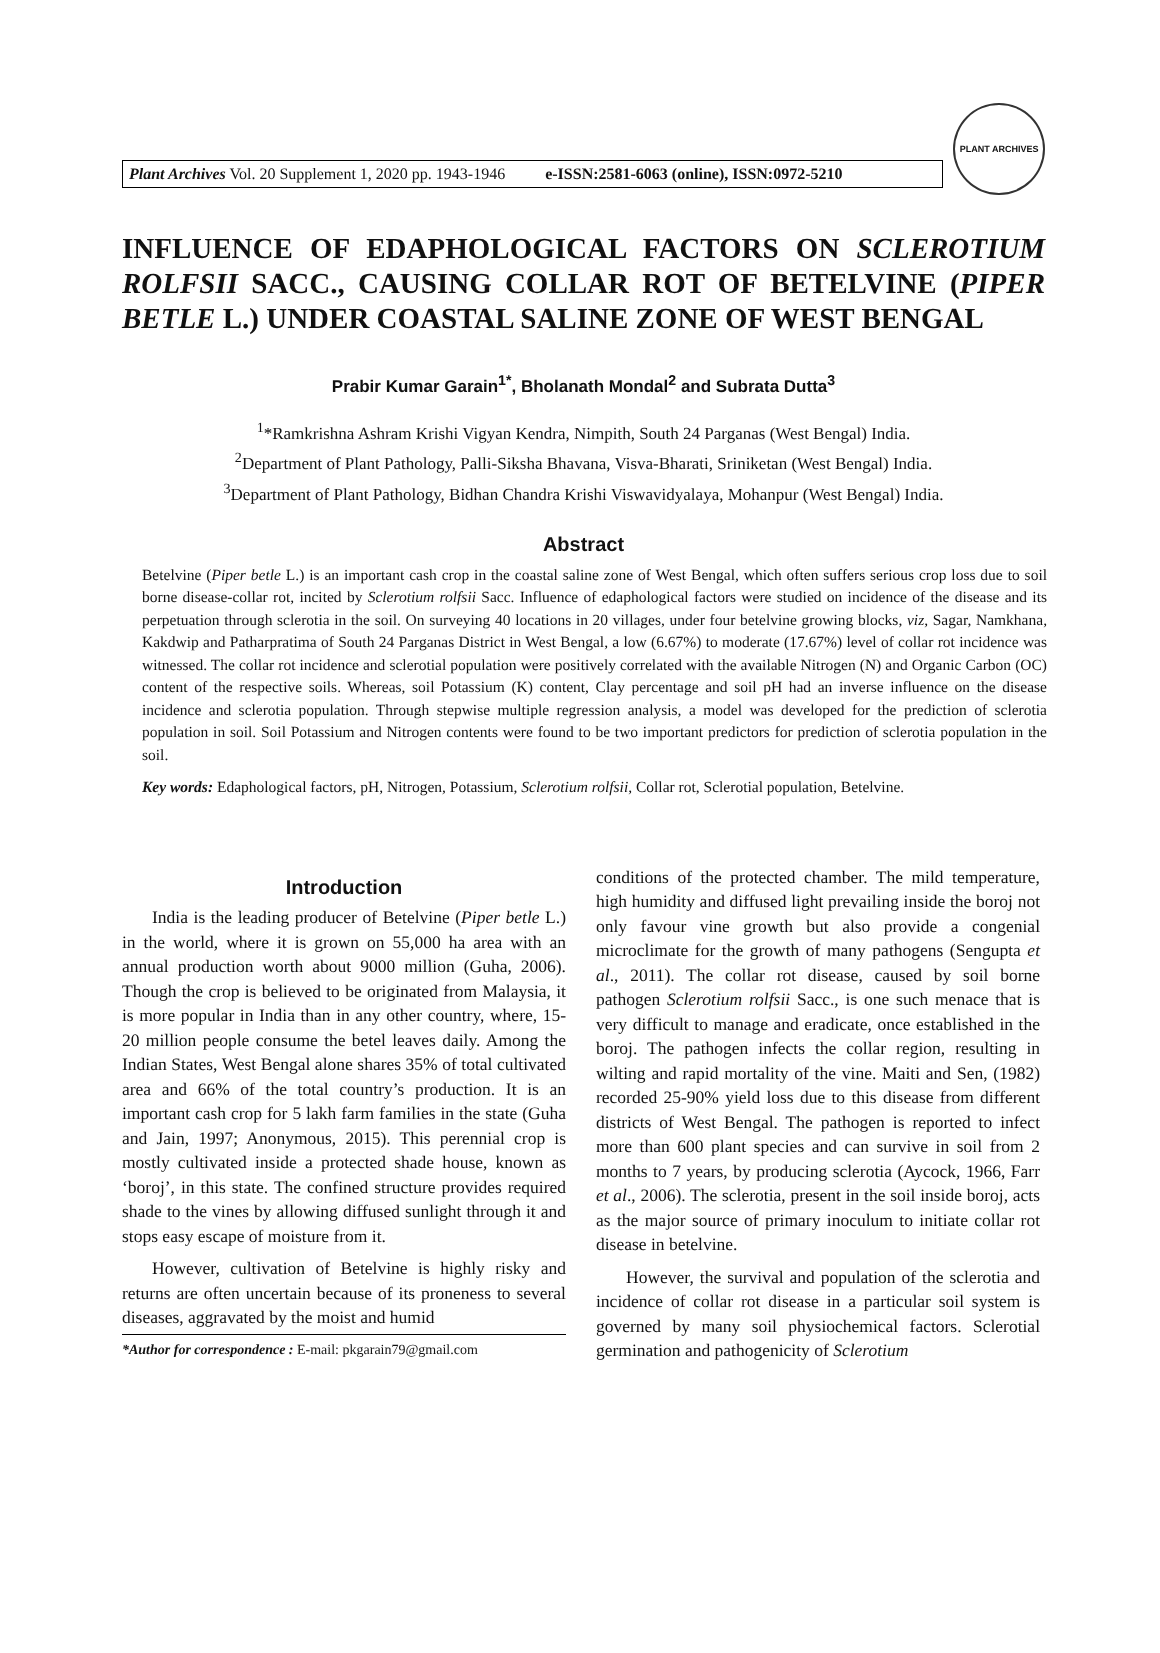Plant Archives Vol. 20 Supplement 1, 2020 pp. 1943-1946 e-ISSN:2581-6063 (online), ISSN:0972-5210
PLANT ARCHIVES
INFLUENCE OF EDAPHOLOGICAL FACTORS ON SCLEROTIUM ROLFSII SACC., CAUSING COLLAR ROT OF BETELVINE (PIPER BETLE L.) UNDER COASTAL SALINE ZONE OF WEST BENGAL
Prabir Kumar Garain<sup>1*</sup>, Bholanath Mondal<sup>2</sup> and Subrata Dutta<sup>3</sup>
<sup>1</sup>*Ramkrishna Ashram Krishi Vigyan Kendra, Nimpith, South 24 Parganas (West Bengal) India.
<sup>2</sup> Department of Plant Pathology, Palli-Siksha Bhavana, Visva-Bharati, Sriniketan (West Bengal) India.
<sup>3</sup> Department of Plant Pathology, Bidhan Chandra Krishi Viswavidyalaya, Mohanpur (West Bengal) India.
Abstract
Betelvine (Piper betle L.) is an important cash crop in the coastal saline zone of West Bengal, which often suffers serious crop loss due to soil borne disease-collar rot, incited by Sclerotium rolfsii Sacc. Influence of edaphological factors were studied on incidence of the disease and its perpetuation through sclerotia in the soil. On surveying 40 locations in 20 villages, under four betelvine growing blocks, viz, Sagar, Namkhana, Kakdwip and Patharpratima of South 24 Parganas District in West Bengal, a low (6.67%) to moderate (17.67%) level of collar rot incidence was witnessed. The collar rot incidence and sclerotial population were positively correlated with the available Nitrogen (N) and Organic Carbon (OC) content of the respective soils. Whereas, soil Potassium (K) content, Clay percentage and soil pH had an inverse influence on the disease incidence and sclerotia population. Through stepwise multiple regression analysis, a model was developed for the prediction of sclerotia population in soil. Soil Potassium and Nitrogen contents were found to be two important predictors for prediction of sclerotia population in the soil.
Key words: Edaphological factors, pH, Nitrogen, Potassium, Sclerotium rolfsii, Collar rot, Sclerotial population, Betelvine.
Introduction
India is the leading producer of Betelvine (Piper betle L.) in the world, where it is grown on 55,000 ha area with an annual production worth about 9000 million (Guha, 2006). Though the crop is believed to be originated from Malaysia, it is more popular in India than in any other country, where, 15-20 million people consume the betel leaves daily. Among the Indian States, West Bengal alone shares 35% of total cultivated area and 66% of the total country’s production. It is an important cash crop for 5 lakh farm families in the state (Guha and Jain, 1997; Anonymous, 2015). This perennial crop is mostly cultivated inside a protected shade house, known as ‘boroj’, in this state. The confined structure provides required shade to the vines by allowing diffused sunlight through it and stops easy escape of moisture from it.
However, cultivation of Betelvine is highly risky and returns are often uncertain because of its proneness to several diseases, aggravated by the moist and humid
*Author for correspondence : E-mail: pkgarain79@gmail.com
conditions of the protected chamber. The mild temperature, high humidity and diffused light prevailing inside the boroj not only favour vine growth but also provide a congenial microclimate for the growth of many pathogens (Sengupta et al., 2011). The collar rot disease, caused by soil borne pathogen Sclerotium rolfsii Sacc., is one such menace that is very difficult to manage and eradicate, once established in the boroj. The pathogen infects the collar region, resulting in wilting and rapid mortality of the vine. Maiti and Sen, (1982) recorded 25-90% yield loss due to this disease from different districts of West Bengal. The pathogen is reported to infect more than 600 plant species and can survive in soil from 2 months to 7 years, by producing sclerotia (Aycock, 1966, Farr et al., 2006). The sclerotia, present in the soil inside boroj, acts as the major source of primary inoculum to initiate collar rot disease in betelvine.
However, the survival and population of the sclerotia and incidence of collar rot disease in a particular soil system is governed by many soil physiochemical factors. Sclerotial germination and pathogenicity of Sclerotium